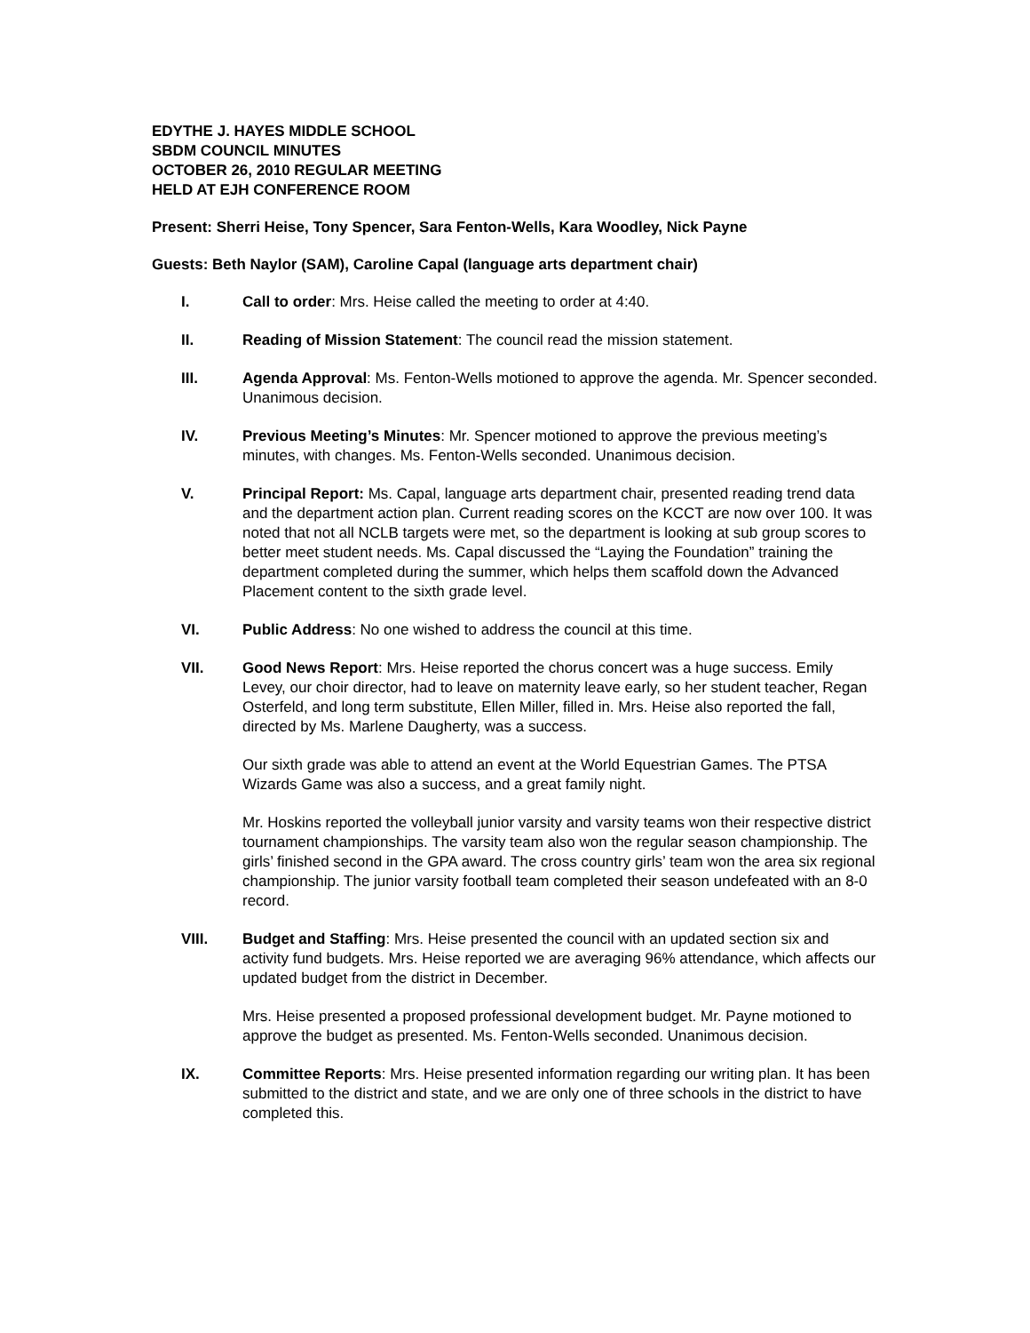EDYTHE J. HAYES MIDDLE SCHOOL
SBDM COUNCIL MINUTES
OCTOBER 26, 2010 REGULAR MEETING
HELD AT EJH CONFERENCE ROOM
Present: Sherri Heise, Tony Spencer, Sara Fenton-Wells, Kara Woodley, Nick Payne
Guests: Beth Naylor (SAM), Caroline Capal (language arts department chair)
I. Call to order: Mrs. Heise called the meeting to order at 4:40.
II. Reading of Mission Statement: The council read the mission statement.
III. Agenda Approval: Ms. Fenton-Wells motioned to approve the agenda. Mr. Spencer seconded. Unanimous decision.
IV. Previous Meeting’s Minutes: Mr. Spencer motioned to approve the previous meeting’s minutes, with changes. Ms. Fenton-Wells seconded. Unanimous decision.
V. Principal Report: Ms. Capal, language arts department chair, presented reading trend data and the department action plan. Current reading scores on the KCCT are now over 100. It was noted that not all NCLB targets were met, so the department is looking at sub group scores to better meet student needs. Ms. Capal discussed the “Laying the Foundation” training the department completed during the summer, which helps them scaffold down the Advanced Placement content to the sixth grade level.
VI. Public Address: No one wished to address the council at this time.
VII. Good News Report: Mrs. Heise reported the chorus concert was a huge success. Emily Levey, our choir director, had to leave on maternity leave early, so her student teacher, Regan Osterfeld, and long term substitute, Ellen Miller, filled in. Mrs. Heise also reported the fall, directed by Ms. Marlene Daugherty, was a success.
Our sixth grade was able to attend an event at the World Equestrian Games. The PTSA Wizards Game was also a success, and a great family night.
Mr. Hoskins reported the volleyball junior varsity and varsity teams won their respective district tournament championships. The varsity team also won the regular season championship. The girls’ finished second in the GPA award. The cross country girls’ team won the area six regional championship. The junior varsity football team completed their season undefeated with an 8-0 record.
VIII. Budget and Staffing: Mrs. Heise presented the council with an updated section six and activity fund budgets. Mrs. Heise reported we are averaging 96% attendance, which affects our updated budget from the district in December.
Mrs. Heise presented a proposed professional development budget. Mr. Payne motioned to approve the budget as presented. Ms. Fenton-Wells seconded. Unanimous decision.
IX. Committee Reports: Mrs. Heise presented information regarding our writing plan. It has been submitted to the district and state, and we are only one of three schools in the district to have completed this.